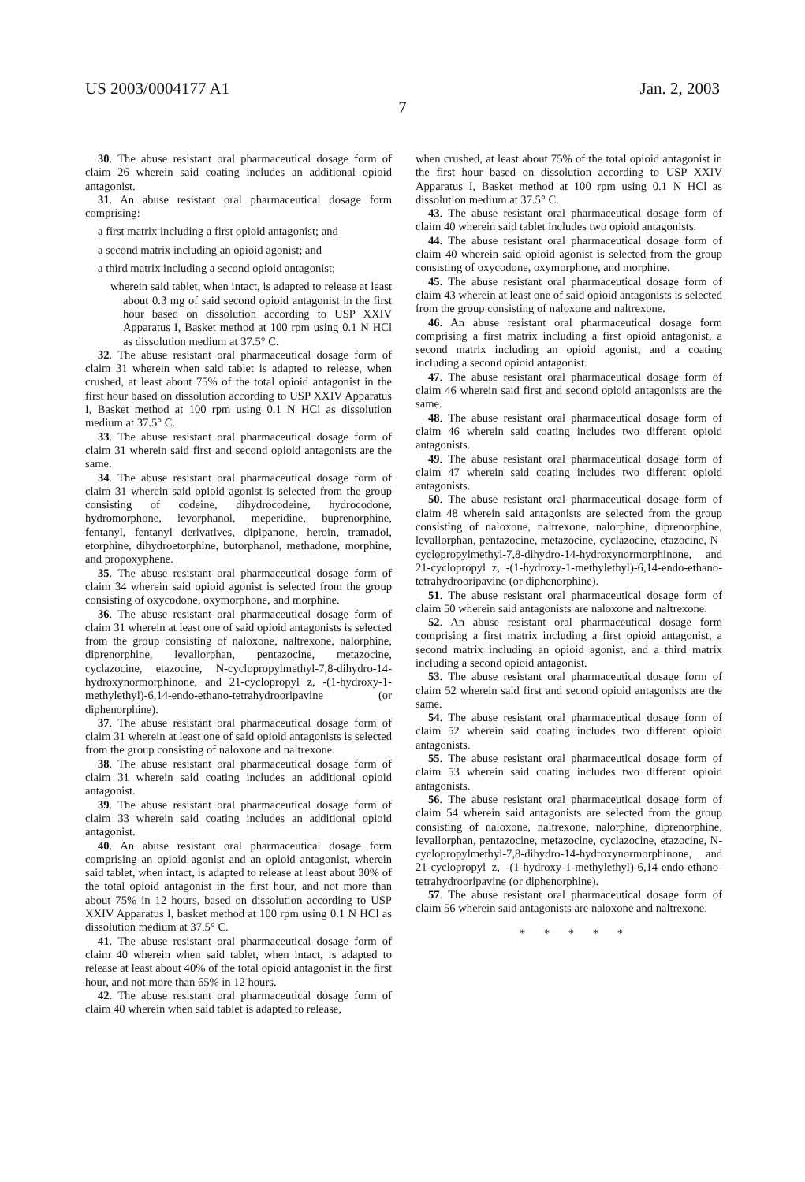US 2003/0004177 A1 Jan. 2, 2003
7
30. The abuse resistant oral pharmaceutical dosage form of claim 26 wherein said coating includes an additional opioid antagonist.
31. An abuse resistant oral pharmaceutical dosage form comprising:
a first matrix including a first opioid antagonist; and
a second matrix including an opioid agonist; and
a third matrix including a second opioid antagonist;
wherein said tablet, when intact, is adapted to release at least about 0.3 mg of said second opioid antagonist in the first hour based on dissolution according to USP XXIV Apparatus I, Basket method at 100 rpm using 0.1 N HCl as dissolution medium at 37.5° C.
32. The abuse resistant oral pharmaceutical dosage form of claim 31 wherein when said tablet is adapted to release, when crushed, at least about 75% of the total opioid antagonist in the first hour based on dissolution according to USP XXIV Apparatus I, Basket method at 100 rpm using 0.1 N HCl as dissolution medium at 37.5° C.
33. The abuse resistant oral pharmaceutical dosage form of claim 31 wherein said first and second opioid antagonists are the same.
34. The abuse resistant oral pharmaceutical dosage form of claim 31 wherein said opioid agonist is selected from the group consisting of codeine, dihydrocodeine, hydrocodone, hydromorphone, levorphanol, meperidine, buprenorphine, fentanyl, fentanyl derivatives, dipipanone, heroin, tramadol, etorphine, dihydroetorphine, butorphanol, methadone, morphine, and propoxyphene.
35. The abuse resistant oral pharmaceutical dosage form of claim 34 wherein said opioid agonist is selected from the group consisting of oxycodone, oxymorphone, and morphine.
36. The abuse resistant oral pharmaceutical dosage form of claim 31 wherein at least one of said opioid antagonists is selected from the group consisting of naloxone, naltrexone, nalorphine, diprenorphine, levallorphan, pentazocine, metazocine, cyclazocine, etazocine, N-cyclopropylmethyl-7,8-dihydro-14-hydroxynormorphinone, and 21-cyclopropyl z, -(1-hydroxy-1-methylethyl)-6,14-endo-ethano-tetrahydrooripavine (or diphenorphine).
37. The abuse resistant oral pharmaceutical dosage form of claim 31 wherein at least one of said opioid antagonists is selected from the group consisting of naloxone and naltrexone.
38. The abuse resistant oral pharmaceutical dosage form of claim 31 wherein said coating includes an additional opioid antagonist.
39. The abuse resistant oral pharmaceutical dosage form of claim 33 wherein said coating includes an additional opioid antagonist.
40. An abuse resistant oral pharmaceutical dosage form comprising an opioid agonist and an opioid antagonist, wherein said tablet, when intact, is adapted to release at least about 30% of the total opioid antagonist in the first hour, and not more than about 75% in 12 hours, based on dissolution according to USP XXIV Apparatus I, basket method at 100 rpm using 0.1 N HCl as dissolution medium at 37.5° C.
41. The abuse resistant oral pharmaceutical dosage form of claim 40 wherein when said tablet, when intact, is adapted to release at least about 40% of the total opioid antagonist in the first hour, and not more than 65% in 12 hours.
42. The abuse resistant oral pharmaceutical dosage form of claim 40 wherein when said tablet is adapted to release,
when crushed, at least about 75% of the total opioid antagonist in the first hour based on dissolution according to USP XXIV Apparatus I, Basket method at 100 rpm using 0.1 N HCl as dissolution medium at 37.5° C.
43. The abuse resistant oral pharmaceutical dosage form of claim 40 wherein said tablet includes two opioid antagonists.
44. The abuse resistant oral pharmaceutical dosage form of claim 40 wherein said opioid agonist is selected from the group consisting of oxycodone, oxymorphone, and morphine.
45. The abuse resistant oral pharmaceutical dosage form of claim 43 wherein at least one of said opioid antagonists is selected from the group consisting of naloxone and naltrexone.
46. An abuse resistant oral pharmaceutical dosage form comprising a first matrix including a first opioid antagonist, a second matrix including an opioid agonist, and a coating including a second opioid antagonist.
47. The abuse resistant oral pharmaceutical dosage form of claim 46 wherein said first and second opioid antagonists are the same.
48. The abuse resistant oral pharmaceutical dosage form of claim 46 wherein said coating includes two different opioid antagonists.
49. The abuse resistant oral pharmaceutical dosage form of claim 47 wherein said coating includes two different opioid antagonists.
50. The abuse resistant oral pharmaceutical dosage form of claim 48 wherein said antagonists are selected from the group consisting of naloxone, naltrexone, nalorphine, diprenorphine, levallorphan, pentazocine, metazocine, cyclazocine, etazocine, N-cyclopropylmethyl-7,8-dihydro-14-hydroxynormorphinone, and 21-cyclopropyl z, -(1-hydroxy-1-methylethyl)-6,14-endo-ethano-tetrahydrooripavine (or diphenorphine).
51. The abuse resistant oral pharmaceutical dosage form of claim 50 wherein said antagonists are naloxone and naltrexone.
52. An abuse resistant oral pharmaceutical dosage form comprising a first matrix including a first opioid antagonist, a second matrix including an opioid agonist, and a third matrix including a second opioid antagonist.
53. The abuse resistant oral pharmaceutical dosage form of claim 52 wherein said first and second opioid antagonists are the same.
54. The abuse resistant oral pharmaceutical dosage form of claim 52 wherein said coating includes two different opioid antagonists.
55. The abuse resistant oral pharmaceutical dosage form of claim 53 wherein said coating includes two different opioid antagonists.
56. The abuse resistant oral pharmaceutical dosage form of claim 54 wherein said antagonists are selected from the group consisting of naloxone, naltrexone, nalorphine, diprenorphine, levallorphan, pentazocine, metazocine, cyclazocine, etazocine, N-cyclopropylmethyl-7,8-dihydro-14-hydroxynormorphinone, and 21-cyclopropyl z, -(1-hydroxy-1-methylethyl)-6,14-endo-ethano-tetrahydrooripavine (or diphenorphine).
57. The abuse resistant oral pharmaceutical dosage form of claim 56 wherein said antagonists are naloxone and naltrexone.
* * * * *